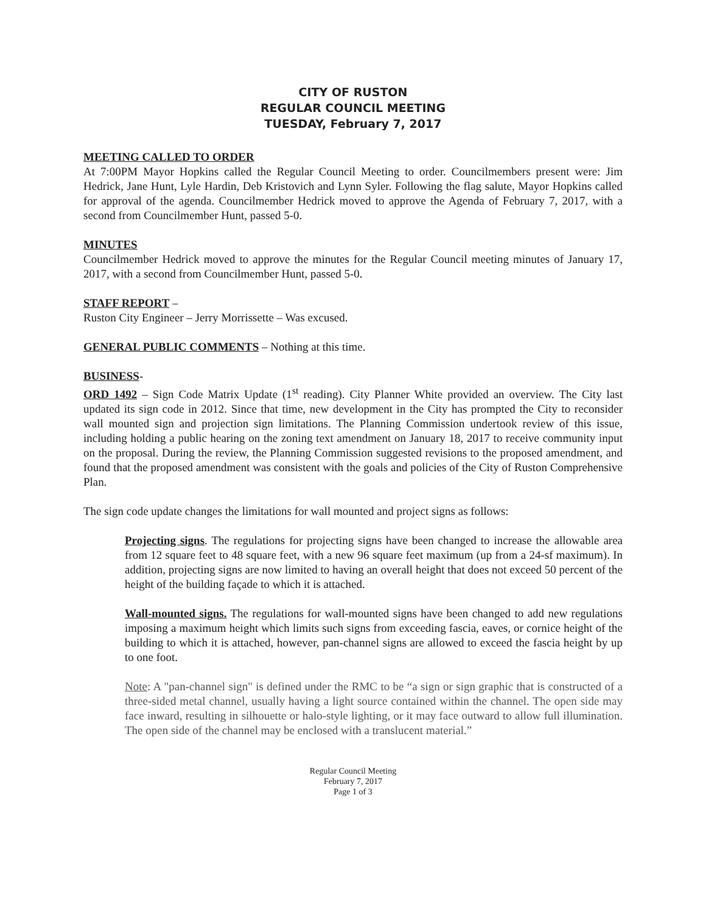CITY OF RUSTON
REGULAR COUNCIL MEETING
TUESDAY, February 7, 2017
MEETING CALLED TO ORDER
At 7:00PM Mayor Hopkins called the Regular Council Meeting to order. Councilmembers present were: Jim Hedrick, Jane Hunt, Lyle Hardin, Deb Kristovich and Lynn Syler. Following the flag salute, Mayor Hopkins called for approval of the agenda. Councilmember Hedrick moved to approve the Agenda of February 7, 2017, with a second from Councilmember Hunt, passed 5-0.
MINUTES
Councilmember Hedrick moved to approve the minutes for the Regular Council meeting minutes of January 17, 2017, with a second from Councilmember Hunt, passed 5-0.
STAFF REPORT –
Ruston City Engineer – Jerry Morrissette – Was excused.
GENERAL PUBLIC COMMENTS – Nothing at this time.
BUSINESS-
ORD 1492 – Sign Code Matrix Update (1<sup>st</sup> reading). City Planner White provided an overview. The City last updated its sign code in 2012. Since that time, new development in the City has prompted the City to reconsider wall mounted sign and projection sign limitations. The Planning Commission undertook review of this issue, including holding a public hearing on the zoning text amendment on January 18, 2017 to receive community input on the proposal. During the review, the Planning Commission suggested revisions to the proposed amendment, and found that the proposed amendment was consistent with the goals and policies of the City of Ruston Comprehensive Plan.
The sign code update changes the limitations for wall mounted and project signs as follows:
Projecting signs. The regulations for projecting signs have been changed to increase the allowable area from 12 square feet to 48 square feet, with a new 96 square feet maximum (up from a 24-sf maximum). In addition, projecting signs are now limited to having an overall height that does not exceed 50 percent of the height of the building façade to which it is attached.
Wall-mounted signs. The regulations for wall-mounted signs have been changed to add new regulations imposing a maximum height which limits such signs from exceeding fascia, eaves, or cornice height of the building to which it is attached, however, pan-channel signs are allowed to exceed the fascia height by up to one foot.
Note: A "pan-channel sign" is defined under the RMC to be “a sign or sign graphic that is constructed of a three-sided metal channel, usually having a light source contained within the channel. The open side may face inward, resulting in silhouette or halo-style lighting, or it may face outward to allow full illumination. The open side of the channel may be enclosed with a translucent material.”
Regular Council Meeting
February 7, 2017
Page 1 of 3